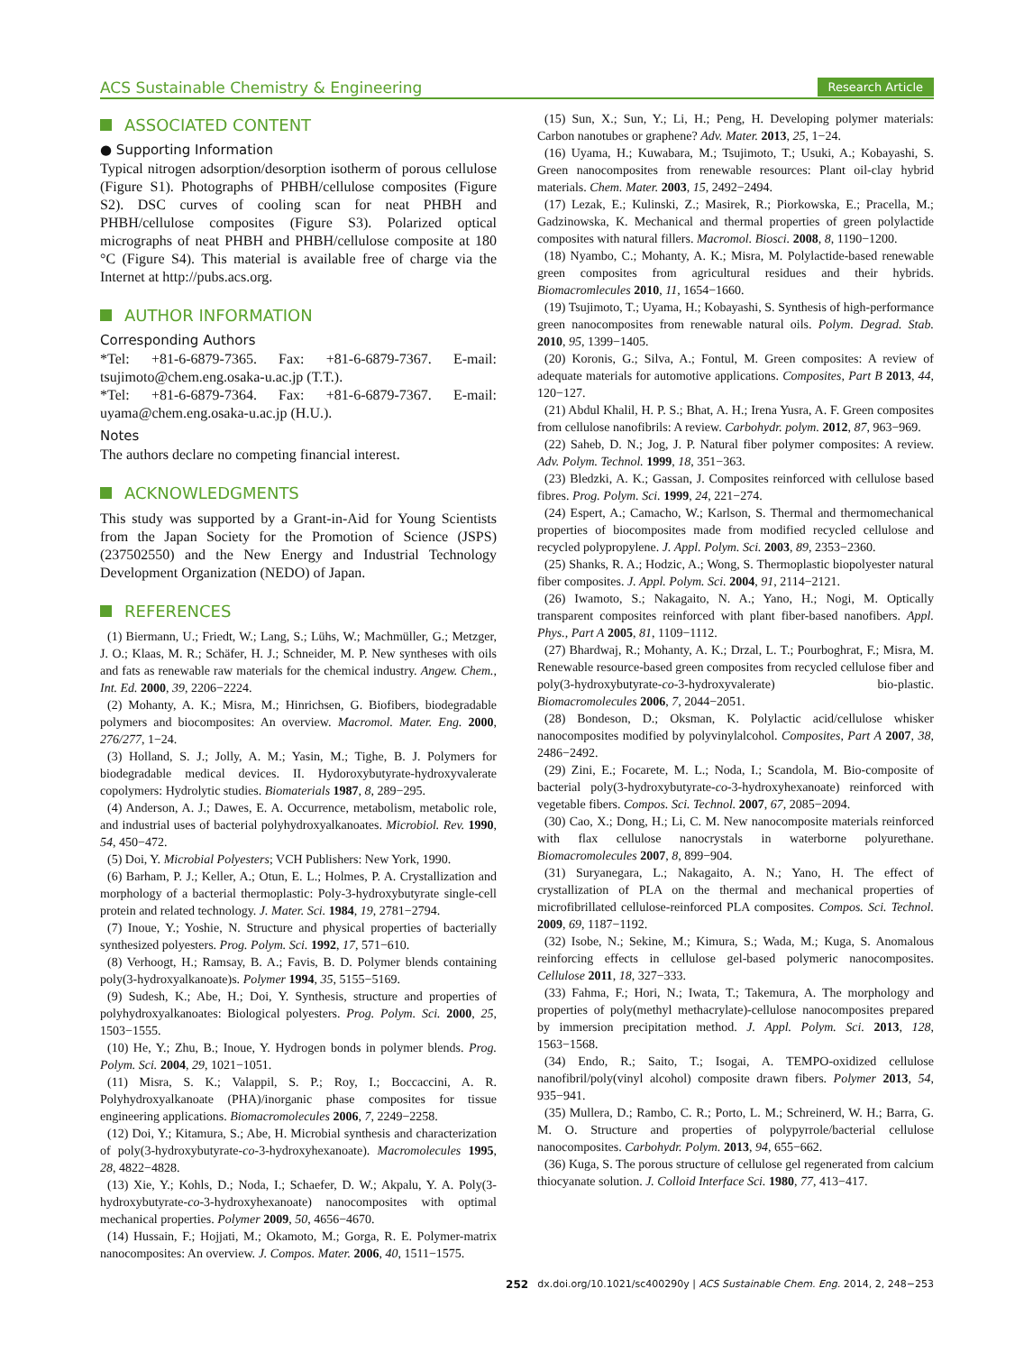ACS Sustainable Chemistry & Engineering
Research Article
ASSOCIATED CONTENT
● Supporting Information
Typical nitrogen adsorption/desorption isotherm of porous cellulose (Figure S1). Photographs of PHBH/cellulose composites (Figure S2). DSC curves of cooling scan for neat PHBH and PHBH/cellulose composites (Figure S3). Polarized optical micrographs of neat PHBH and PHBH/cellulose composite at 180 °C (Figure S4). This material is available free of charge via the Internet at http://pubs.acs.org.
AUTHOR INFORMATION
Corresponding Authors
*Tel: +81-6-6879-7365. Fax: +81-6-6879-7367. E-mail: tsujimoto@chem.eng.osaka-u.ac.jp (T.T.).
*Tel: +81-6-6879-7364. Fax: +81-6-6879-7367. E-mail: uyama@chem.eng.osaka-u.ac.jp (H.U.).
Notes
The authors declare no competing financial interest.
ACKNOWLEDGMENTS
This study was supported by a Grant-in-Aid for Young Scientists from the Japan Society for the Promotion of Science (JSPS) (237502550) and the New Energy and Industrial Technology Development Organization (NEDO) of Japan.
REFERENCES
(1) Biermann, U.; Friedt, W.; Lang, S.; Lühs, W.; Machmüller, G.; Metzger, J. O.; Klaas, M. R.; Schäfer, H. J.; Schneider, M. P. New syntheses with oils and fats as renewable raw materials for the chemical industry. Angew. Chem., Int. Ed. 2000, 39, 2206−2224.
(2) Mohanty, A. K.; Misra, M.; Hinrichsen, G. Biofibers, biodegradable polymers and biocomposites: An overview. Macromol. Mater. Eng. 2000, 276/277, 1−24.
(3) Holland, S. J.; Jolly, A. M.; Yasin, M.; Tighe, B. J. Polymers for biodegradable medical devices. II. Hydoroxybutyrate-hydroxyvalerate copolymers: Hydrolytic studies. Biomaterials 1987, 8, 289−295.
(4) Anderson, A. J.; Dawes, E. A. Occurrence, metabolism, metabolic role, and industrial uses of bacterial polyhydroxyalkanoates. Microbiol. Rev. 1990, 54, 450−472.
(5) Doi, Y. Microbial Polyesters; VCH Publishers: New York, 1990.
(6) Barham, P. J.; Keller, A.; Otun, E. L.; Holmes, P. A. Crystallization and morphology of a bacterial thermoplastic: Poly-3-hydroxybutyrate single-cell protein and related technology. J. Mater. Sci. 1984, 19, 2781−2794.
(7) Inoue, Y.; Yoshie, N. Structure and physical properties of bacterially synthesized polyesters. Prog. Polym. Sci. 1992, 17, 571−610.
(8) Verhoogt, H.; Ramsay, B. A.; Favis, B. D. Polymer blends containing poly(3-hydroxyalkanoate)s. Polymer 1994, 35, 5155−5169.
(9) Sudesh, K.; Abe, H.; Doi, Y. Synthesis, structure and properties of polyhydroxyalkanoates: Biological polyesters. Prog. Polym. Sci. 2000, 25, 1503−1555.
(10) He, Y.; Zhu, B.; Inoue, Y. Hydrogen bonds in polymer blends. Prog. Polym. Sci. 2004, 29, 1021−1051.
(11) Misra, S. K.; Valappil, S. P.; Roy, I.; Boccaccini, A. R. Polyhydroxyalkanoate (PHA)/inorganic phase composites for tissue engineering applications. Biomacromolecules 2006, 7, 2249−2258.
(12) Doi, Y.; Kitamura, S.; Abe, H. Microbial synthesis and characterization of poly(3-hydroxybutyrate-co-3-hydroxyhexanoate). Macromolecules 1995, 28, 4822−4828.
(13) Xie, Y.; Kohls, D.; Noda, I.; Schaefer, D. W.; Akpalu, Y. A. Poly(3-hydroxybutyrate-co-3-hydroxyhexanoate) nanocomposites with optimal mechanical properties. Polymer 2009, 50, 4656−4670.
(14) Hussain, F.; Hojjati, M.; Okamoto, M.; Gorga, R. E. Polymer-matrix nanocomposites: An overview. J. Compos. Mater. 2006, 40, 1511−1575.
(15) Sun, X.; Sun, Y.; Li, H.; Peng, H. Developing polymer materials: Carbon nanotubes or graphene? Adv. Mater. 2013, 25, 1−24.
(16) Uyama, H.; Kuwabara, M.; Tsujimoto, T.; Usuki, A.; Kobayashi, S. Green nanocomposites from renewable resources: Plant oil-clay hybrid materials. Chem. Mater. 2003, 15, 2492−2494.
(17) Lezak, E.; Kulinski, Z.; Masirek, R.; Piorkowska, E.; Pracella, M.; Gadzinowska, K. Mechanical and thermal properties of green polylactide composites with natural fillers. Macromol. Biosci. 2008, 8, 1190−1200.
(18) Nyambo, C.; Mohanty, A. K.; Misra, M. Polylactide-based renewable green composites from agricultural residues and their hybrids. Biomacromlecules 2010, 11, 1654−1660.
(19) Tsujimoto, T.; Uyama, H.; Kobayashi, S. Synthesis of high-performance green nanocomposites from renewable natural oils. Polym. Degrad. Stab. 2010, 95, 1399−1405.
(20) Koronis, G.; Silva, A.; Fontul, M. Green composites: A review of adequate materials for automotive applications. Composites, Part B 2013, 44, 120−127.
(21) Abdul Khalil, H. P. S.; Bhat, A. H.; Irena Yusra, A. F. Green composites from cellulose nanofibrils: A review. Carbohydr. polym. 2012, 87, 963−969.
(22) Saheb, D. N.; Jog, J. P. Natural fiber polymer composites: A review. Adv. Polym. Technol. 1999, 18, 351−363.
(23) Bledzki, A. K.; Gassan, J. Composites reinforced with cellulose based fibres. Prog. Polym. Sci. 1999, 24, 221−274.
(24) Espert, A.; Camacho, W.; Karlson, S. Thermal and thermomechanical properties of biocomposites made from modified recycled cellulose and recycled polypropylene. J. Appl. Polym. Sci. 2003, 89, 2353−2360.
(25) Shanks, R. A.; Hodzic, A.; Wong, S. Thermoplastic biopolyester natural fiber composites. J. Appl. Polym. Sci. 2004, 91, 2114−2121.
(26) Iwamoto, S.; Nakagaito, N. A.; Yano, H.; Nogi, M. Optically transparent composites reinforced with plant fiber-based nanofibers. Appl. Phys., Part A 2005, 81, 1109−1112.
(27) Bhardwaj, R.; Mohanty, A. K.; Drzal, L. T.; Pourboghrat, F.; Misra, M. Renewable resource-based green composites from recycled cellulose fiber and poly(3-hydroxybutyrate-co-3-hydroxyvalerate) bio-plastic. Biomacromolecules 2006, 7, 2044−2051.
(28) Bondeson, D.; Oksman, K. Polylactic acid/cellulose whisker nanocomposites modified by polyvinylalcohol. Composites, Part A 2007, 38, 2486−2492.
(29) Zini, E.; Focarete, M. L.; Noda, I.; Scandola, M. Bio-composite of bacterial poly(3-hydroxybutyrate-co-3-hydroxyhexanoate) reinforced with vegetable fibers. Compos. Sci. Technol. 2007, 67, 2085−2094.
(30) Cao, X.; Dong, H.; Li, C. M. New nanocomposite materials reinforced with flax cellulose nanocrystals in waterborne polyurethane. Biomacromolecules 2007, 8, 899−904.
(31) Suryanegara, L.; Nakagaito, A. N.; Yano, H. The effect of crystallization of PLA on the thermal and mechanical properties of microfibrillated cellulose-reinforced PLA composites. Compos. Sci. Technol. 2009, 69, 1187−1192.
(32) Isobe, N.; Sekine, M.; Kimura, S.; Wada, M.; Kuga, S. Anomalous reinforcing effects in cellulose gel-based polymeric nanocomposites. Cellulose 2011, 18, 327−333.
(33) Fahma, F.; Hori, N.; Iwata, T.; Takemura, A. The morphology and properties of poly(methyl methacrylate)-cellulose nanocomposites prepared by immersion precipitation method. J. Appl. Polym. Sci. 2013, 128, 1563−1568.
(34) Endo, R.; Saito, T.; Isogai, A. TEMPO-oxidized cellulose nanofibril/poly(vinyl alcohol) composite drawn fibers. Polymer 2013, 54, 935−941.
(35) Mullera, D.; Rambo, C. R.; Porto, L. M.; Schreinerd, W. H.; Barra, G. M. O. Structure and properties of polypyrrole/bacterial cellulose nanocomposites. Carbohydr. Polym. 2013, 94, 655−662.
(36) Kuga, S. The porous structure of cellulose gel regenerated from calcium thiocyanate solution. J. Colloid Interface Sci. 1980, 77, 413−417.
252 dx.doi.org/10.1021/sc400290y | ACS Sustainable Chem. Eng. 2014, 2, 248−253